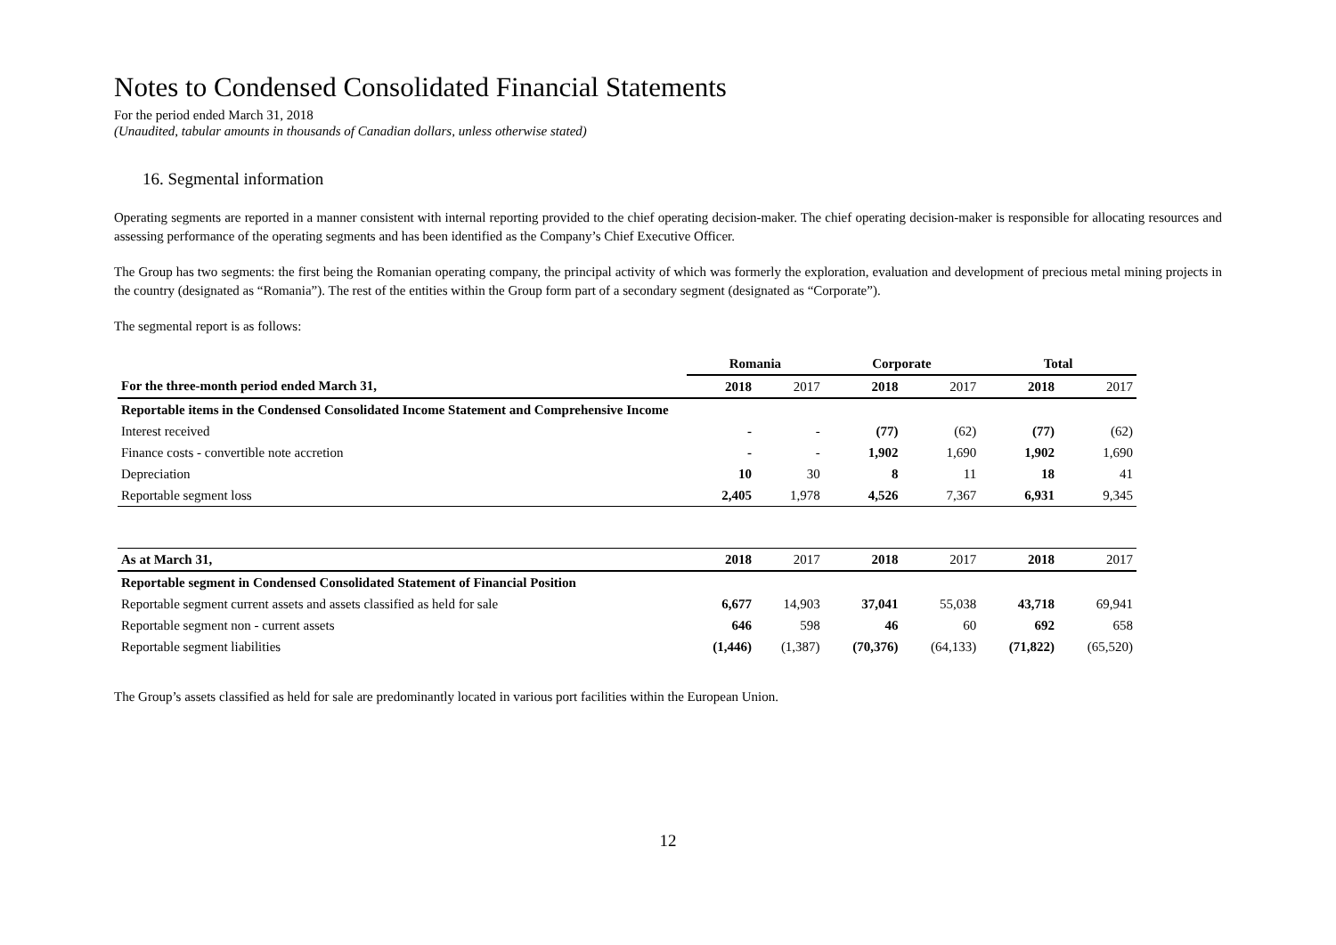Notes to Condensed Consolidated Financial Statements
For the period ended March 31, 2018
(Unaudited, tabular amounts in thousands of Canadian dollars, unless otherwise stated)
16. Segmental information
Operating segments are reported in a manner consistent with internal reporting provided to the chief operating decision-maker. The chief operating decision-maker is responsible for allocating resources and assessing performance of the operating segments and has been identified as the Company’s Chief Executive Officer.
The Group has two segments: the first being the Romanian operating company, the principal activity of which was formerly the exploration, evaluation and development of precious metal mining projects in the country (designated as “Romania”). The rest of the entities within the Group form part of a secondary segment (designated as “Corporate”).
The segmental report is as follows:
| | Romania | | Corporate | | Total | |
| For the three-month period ended March 31, | 2018 | 2017 | 2018 | 2017 | 2018 | 2017 |
| Reportable items in the Condensed Consolidated Income Statement and Comprehensive Income | | | | | | |
| Interest received | - | - | (77) | (62) | (77) | (62) |
| Finance costs - convertible note accretion | - | - | 1,902 | 1,690 | 1,902 | 1,690 |
| Depreciation | 10 | 30 | 8 | 11 | 18 | 41 |
| Reportable segment loss | 2,405 | 1,978 | 4,526 | 7,367 | 6,931 | 9,345 |
| As at March 31, | 2018 | 2017 | 2018 | 2017 | 2018 | 2017 |
| Reportable segment in Condensed Consolidated Statement of Financial Position | | | | | | |
| Reportable segment current assets and assets classified as held for sale | 6,677 | 14,903 | 37,041 | 55,038 | 43,718 | 69,941 |
| Reportable segment non - current assets | 646 | 598 | 46 | 60 | 692 | 658 |
| Reportable segment liabilities | (1,446) | (1,387) | (70,376) | (64,133) | (71,822) | (65,520) |
The Group’s assets classified as held for sale are predominantly located in various port facilities within the European Union.
12